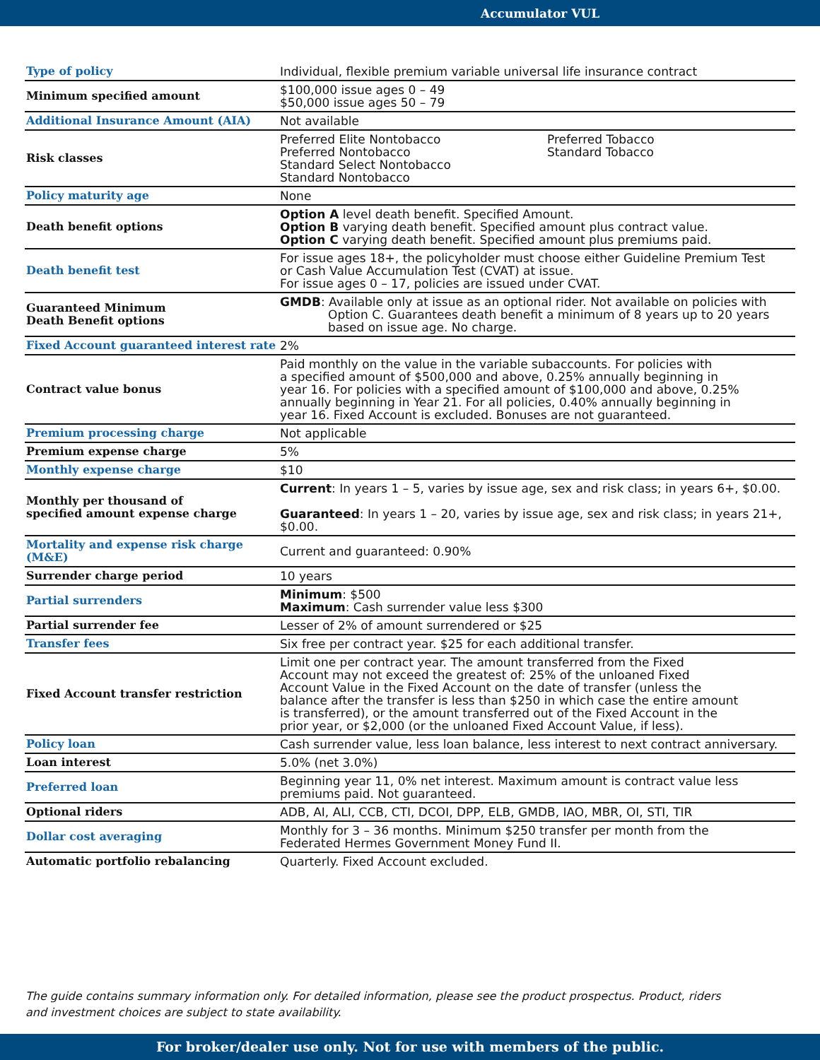Accumulator VUL
| Type of policy | Individual, flexible premium variable universal life insurance contract |
| Minimum specified amount | $100,000 issue ages 0 – 49 $50,000 issue ages 50 – 79 |
| Additional Insurance Amount (AIA) | Not available |
| Risk classes | Preferred Elite Nontobacco Preferred Nontobacco Standard Select Nontobacco Standard Nontobacco Preferred Tobacco Standard Tobacco |
| Policy maturity age | None |
| Death benefit options | Option A level death benefit. Specified Amount. Option B varying death benefit. Specified amount plus contract value. Option C varying death benefit. Specified amount plus premiums paid. |
| Death benefit test | For issue ages 18+, the policyholder must choose either Guideline Premium Test or Cash Value Accumulation Test (CVAT) at issue. For issue ages 0 – 17, policies are issued under CVAT. |
| Guaranteed Minimum Death Benefit options | GMDB : Available only at issue as an optional rider. Not available on policies with Option C. Guarantees death benefit a minimum of 8 years up to 20 years based on issue age. No charge. |
| Fixed Account guaranteed interest rate | 2% |
| Contract value bonus | Paid monthly on the value in the variable subaccounts. For policies with a specified amount of $500,000 and above, 0.25% annually beginning in year 16. For policies with a specified amount of $100,000 and above, 0.25% annually beginning in Year 21. For all policies, 0.40% annually beginning in year 16. Fixed Account is excluded. Bonuses are not guaranteed. |
| Premium processing charge | Not applicable |
| Premium expense charge | 5% |
| Monthly expense charge | $10 |
| Monthly per thousand of specified amount expense charge | Current : In years 1 – 5, varies by issue age, sex and risk class; in years 6+, $0.00. Guaranteed : In years 1 – 20, varies by issue age, sex and risk class; in years 21+, $0.00. |
| Mortality and expense risk charge (M&E) | Current and guaranteed: 0.90% |
| Surrender charge period | 10 years |
| Partial surrenders | Minimum : $500 Maximum : Cash surrender value less $300 |
| Partial surrender fee | Lesser of 2% of amount surrendered or $25 |
| Transfer fees | Six free per contract year. $25 for each additional transfer. |
| Fixed Account transfer restriction | Limit one per contract year. The amount transferred from the Fixed Account may not exceed the greatest of: 25% of the unloaned Fixed Account Value in the Fixed Account on the date of transfer (unless the balance after the transfer is less than $250 in which case the entire amount is transferred), or the amount transferred out of the Fixed Account in the prior year, or $2,000 (or the unloaned Fixed Account Value, if less). |
| Policy loan | Cash surrender value, less loan balance, less interest to next contract anniversary. |
| Loan interest | 5.0% (net 3.0%) |
| Preferred loan | Beginning year 11, 0% net interest. Maximum amount is contract value less premiums paid. Not guaranteed. |
| Optional riders | ADB, AI, ALI, CCB, CTI, DCOI, DPP, ELB, GMDB, IAO, MBR, OI, STI, TIR |
| Dollar cost averaging | Monthly for 3 – 36 months. Minimum $250 transfer per month from the Federated Hermes Government Money Fund II. |
| Automatic portfolio rebalancing | Quarterly. Fixed Account excluded. |
The guide contains summary information only. For detailed information, please see the product prospectus. Product, riders
and investment choices are subject to state availability.
For broker/dealer use only. Not for use with members of the public.